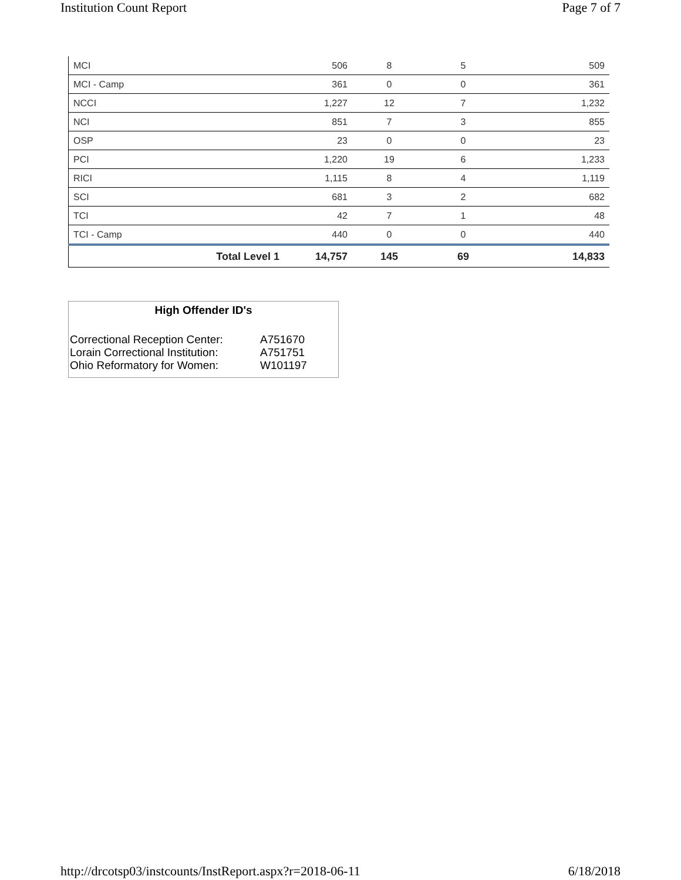Institution Count Report Page 7 of 7
| MCI | 506 | 8 | 5 | 509 |
| MCI - Camp | 361 | 0 | 0 | 361 |
| NCCI | 1,227 | 12 | 7 | 1,232 |
| NCI | 851 | 7 | 3 | 855 |
| OSP | 23 | 0 | 0 | 23 |
| PCI | 1,220 | 19 | 6 | 1,233 |
| RICI | 1,115 | 8 | 4 | 1,119 |
| SCI | 681 | 3 | 2 | 682 |
| TCI | 42 | 7 | 1 | 48 |
| TCI - Camp | 440 | 0 | 0 | 440 |
| Total Level 1 | 14,757 | 145 | 69 | 14,833 |
High Offender ID's
| Correctional Reception Center: | A751670 |
| Lorain Correctional Institution: | A751751 |
| Ohio Reformatory for Women: | W101197 |
http://drcotsp03/instcounts/InstReport.aspx?r=2018-06-11 6/18/2018